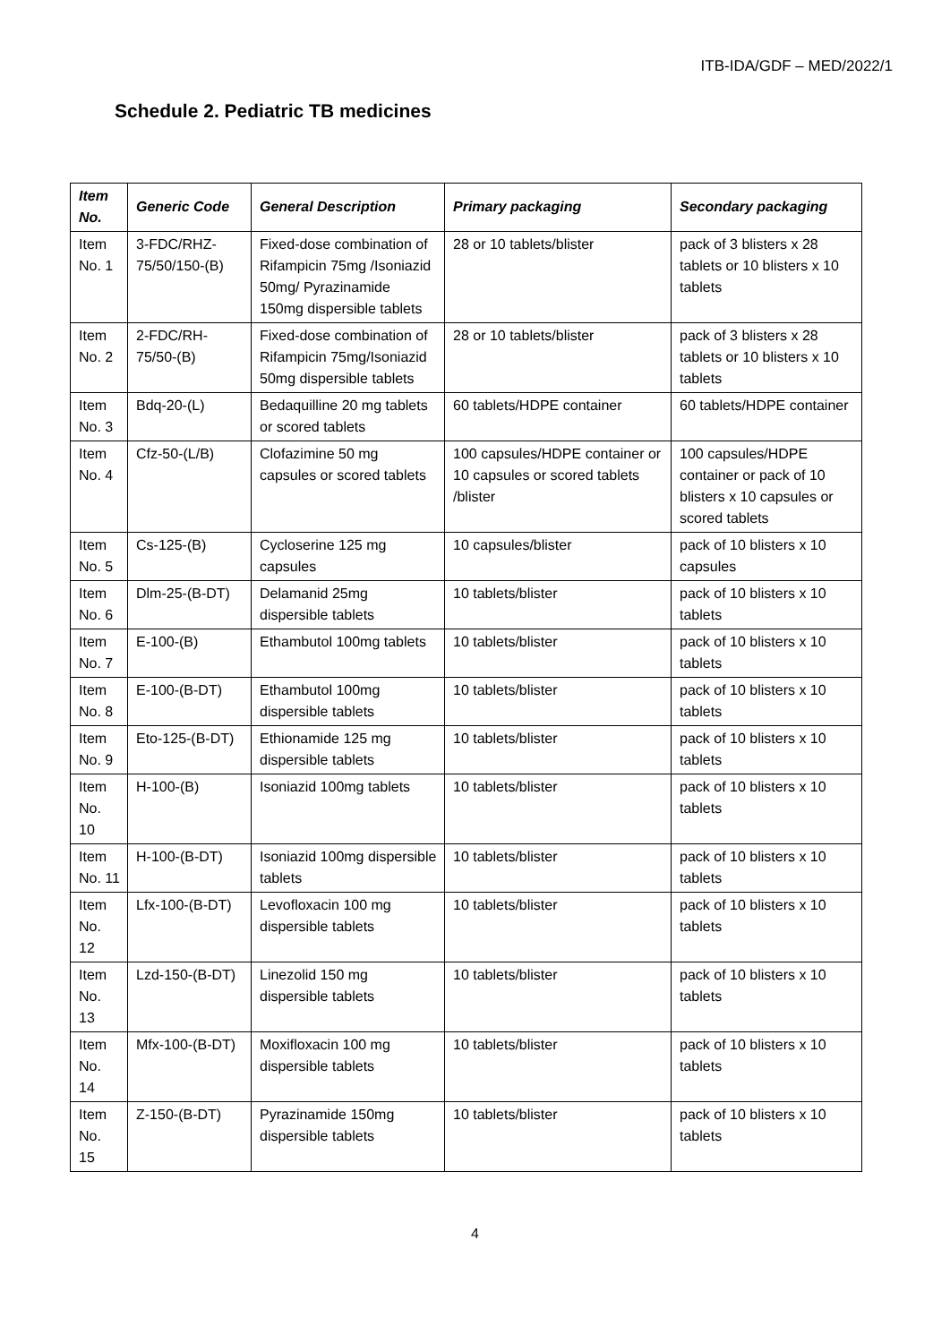ITB-IDA/GDF – MED/2022/1
Schedule 2. Pediatric TB medicines
| Item No. | Generic Code | General Description | Primary packaging | Secondary packaging |
| --- | --- | --- | --- | --- |
| Item No. 1 | 3-FDC/RHZ-75/50/150-(B) | Fixed-dose combination of Rifampicin 75mg /Isoniazid 50mg/ Pyrazinamide 150mg dispersible tablets | 28 or 10 tablets/blister | pack of 3 blisters x 28 tablets or 10 blisters x 10 tablets |
| Item No. 2 | 2-FDC/RH-75/50-(B) | Fixed-dose combination of Rifampicin 75mg/Isoniazid 50mg dispersible tablets | 28 or 10 tablets/blister | pack of 3 blisters x 28 tablets or 10 blisters x 10 tablets |
| Item No. 3 | Bdq-20-(L) | Bedaquilline 20 mg tablets or scored tablets | 60 tablets/HDPE container | 60 tablets/HDPE container |
| Item No. 4 | Cfz-50-(L/B) | Clofazimine 50 mg capsules or scored tablets | 100 capsules/HDPE container or 10 capsules or scored tablets /blister | 100 capsules/HDPE container or pack of 10 blisters x 10 capsules or scored tablets |
| Item No. 5 | Cs-125-(B) | Cycloserine 125 mg capsules | 10 capsules/blister | pack of 10 blisters x 10 capsules |
| Item No. 6 | Dlm-25-(B-DT) | Delamanid 25mg dispersible tablets | 10 tablets/blister | pack of 10 blisters x 10 tablets |
| Item No. 7 | E-100-(B) | Ethambutol 100mg tablets | 10 tablets/blister | pack of 10 blisters x 10 tablets |
| Item No. 8 | E-100-(B-DT) | Ethambutol 100mg dispersible tablets | 10 tablets/blister | pack of 10 blisters x 10 tablets |
| Item No. 9 | Eto-125-(B-DT) | Ethionamide 125 mg dispersible tablets | 10 tablets/blister | pack of 10 blisters x 10 tablets |
| Item No. 10 | H-100-(B) | Isoniazid 100mg tablets | 10 tablets/blister | pack of 10 blisters x 10 tablets |
| Item No. 11 | H-100-(B-DT) | Isoniazid 100mg dispersible tablets | 10 tablets/blister | pack of 10 blisters x 10 tablets |
| Item No. 12 | Lfx-100-(B-DT) | Levofloxacin 100 mg dispersible tablets | 10 tablets/blister | pack of 10 blisters x 10 tablets |
| Item No. 13 | Lzd-150-(B-DT) | Linezolid 150 mg dispersible tablets | 10 tablets/blister | pack of 10 blisters x 10 tablets |
| Item No. 14 | Mfx-100-(B-DT) | Moxifloxacin 100 mg dispersible tablets | 10 tablets/blister | pack of 10 blisters x 10 tablets |
| Item No. 15 | Z-150-(B-DT) | Pyrazinamide 150mg dispersible tablets | 10 tablets/blister | pack of 10 blisters x 10 tablets |
4